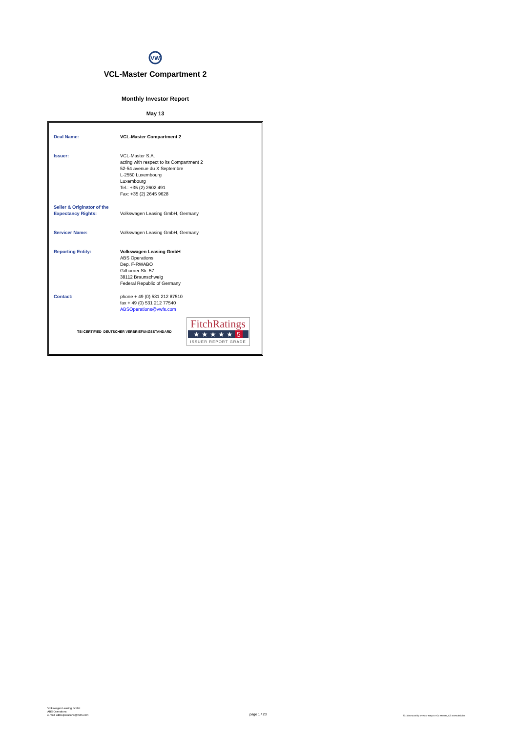VW
VCL-Master Compartment 2
Monthly Investor Report
May 13
| Deal Name: | VCL-Master Compartment 2 |
| Issuer: | VCL-Master S.A. acting with respect to its Compartment 2 52-54 avenue du X Septembre L-2550 Luxembourg Luxembourg Tel.: +35 (2) 2602 491 Fax: +35 (2) 2645 9628 |
| Seller & Originator of the Expectancy Rights: | Volkswagen Leasing GmbH, Germany |
| Servicer Name: | Volkswagen Leasing GmbH, Germany |
| Reporting Entity: | Volkswagen Leasing GmbH ABS Operations Dep. F-RWABO Gifhorner Str. 57 38112 Braunschweig Federal Republic of Germany |
| Contact: | phone + 49 (0) 531 212 87510 fax + 49 (0) 531 212 77540 ABSOperations@vwfs.com |
TSI CERTIFIED DEUTSCHER VERBRIEFUNGSSTANDARD
FitchRatings
★ ★ ★ ★ ★ 5
ISSUER REPORT GRADE
Volkswagen Leasing GmbH
ABS Operations
e-mail: ABSOperations@vwfs.com
page 1 / 23
2013.05 Monthly Investor Report VCL-Master_C2 amended.xlsx